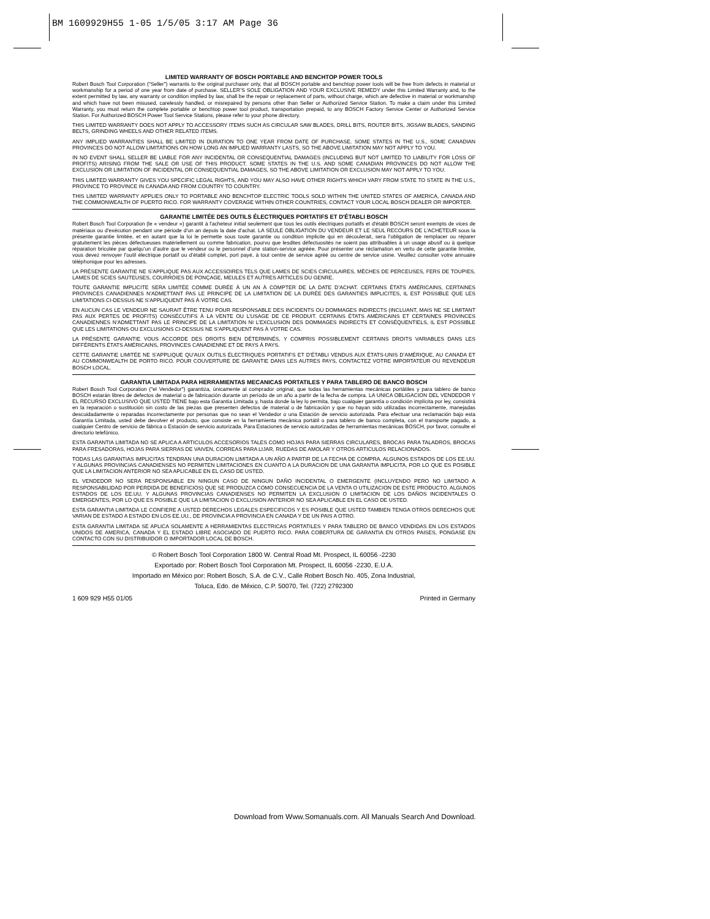BM 1609929H55 1-05 1/5/05 3:17 AM Page 36
LIMITED WARRANTY OF BOSCH PORTABLE AND BENCHTOP POWER TOOLS
Robert Bosch Tool Corporation (“Seller”) warrants to the original purchaser only, that all BOSCH portable and benchtop power tools will be free from defects in material or workmanship for a period of one year from date of purchase. SELLER’S SOLE OBLIGATION AND YOUR EXCLUSIVE REMEDY under this Limited Warranty and, to the extent permitted by law, any warranty or condition implied by law, shall be the repair or replacement of parts, without charge, which are defective in material or workmanship and which have not been misused, carelessly handled, or misrepaired by persons other than Seller or Authorized Service Station. To make a claim under this Limited Warranty, you must return the complete portable or benchtop power tool product, transportation prepaid, to any BOSCH Factory Service Center or Authorized Service Station. For Authorized BOSCH Power Tool Service Stations, please refer to your phone directory.
THIS LIMITED WARRANTY DOES NOT APPLY TO ACCESSORY ITEMS SUCH AS CIRCULAR SAW BLADES, DRILL BITS, ROUTER BITS, JIGSAW BLADES, SANDING BELTS, GRINDING WHEELS AND OTHER RELATED ITEMS.
ANY IMPLIED WARRANTIES SHALL BE LIMITED IN DURATION TO ONE YEAR FROM DATE OF PURCHASE. SOME STATES IN THE U.S., SOME CANADIAN PROVINCES DO NOT ALLOW LIMITATIONS ON HOW LONG AN IMPLIED WARRANTY LASTS, SO THE ABOVE LIMITATION MAY NOT APPLY TO YOU.
IN NO EVENT SHALL SELLER BE LIABLE FOR ANY INCIDENTAL OR CONSEQUENTIAL DAMAGES (INCLUDING BUT NOT LIMITED TO LIABILITY FOR LOSS OF PROFITS) ARISING FROM THE SALE OR USE OF THIS PRODUCT. SOME STATES IN THE U.S. AND SOME CANADIAN PROVINCES DO NOT ALLOW THE EXCLUSION OR LIMITATION OF INCIDENTAL OR CONSEQUENTIAL DAMAGES, SO THE ABOVE LIMITATION OR EXCLUSION MAY NOT APPLY TO YOU.
THIS LIMITED WARRANTY GIVES YOU SPECIFIC LEGAL RIGHTS, AND YOU MAY ALSO HAVE OTHER RIGHTS WHICH VARY FROM STATE TO STATE IN THE U.S., PROVINCE TO PROVINCE IN CANADA AND FROM COUNTRY TO COUNTRY.
THIS LIMITED WARRANTY APPLIES ONLY TO PORTABLE AND BENCHTOP ELECTRIC TOOLS SOLD WITHIN THE UNITED STATES OF AMERICA, CANADA AND THE COMMONWEALTH OF PUERTO RICO. FOR WARRANTY COVERAGE WITHIN OTHER COUNTRIES, CONTACT YOUR LOCAL BOSCH DEALER OR IMPORTER.
GARANTIE LIMITÉE DES OUTILS ÉLECTRIQUES PORTATIFS ET D'ÉTABLI BOSCH
Robert Bosch Tool Corporation (le « vendeur ») garantit à l'acheteur initial seulement que tous les outils électriques portatifs et d'établi BOSCH seront exempts de vices de matériaux ou d’exécution pendant une période d’un an depuis la date d’achat. LA SEULE OBLIGATION DU VENDEUR ET LE SEUL RECOURS DE L’ACHETEUR sous la présente garantie limitée, et en autant que la loi le permette sous toute garantie ou condition implicite qui en découlerait, sera l’obligation de remplacer ou réparer gratuitement les pièces défectueuses matériellement ou comme fabrication, pourvu que lesdites défectuosités ne soient pas attribuables à un usage abusif ou à quelque réparation bricolée par quelqu’un d’autre que le vendeur ou le personnel d’une station-service agréée. Pour présenter une réclamation en vertu de cette garantie limitée, vous devez renvoyer l’outil électrique portatif ou d’établi complet, port payé, à tout centre de service agréé ou centre de service usine. Veuillez consulter votre annuaire téléphonique pour les adresses.
LA PRÉSENTE GARANTIE NE S’APPLIQUE PAS AUX ACCESSOIRES TELS QUE LAMES DE SCIES CIRCULAIRES, MÈCHES DE PERCEUSES, FERS DE TOUPIES, LAMES DE SCIES SAUTEUSES, COURROIES DE PONÇAGE, MEULES ET AUTRES ARTICLES DU GENRE.
TOUTE GARANTIE IMPLICITE SERA LIMITÉE COMME DURÉE À UN AN À COMPTER DE LA DATE D’ACHAT. CERTAINS ÉTATS AMÉRICAINS, CERTAINES PROVINCES CANADIENNES N’ADMETTANT PAS LE PRINCIPE DE LA LIMITATION DE LA DURÉE DES GARANTIES IMPLICITES, IL EST POSSIBLE QUE LES LIMITATIONS CI-DESSUS NE S’APPLIQUENT PAS À VOTRE CAS.
EN AUCUN CAS LE VENDEUR NE SAURAIT ÊTRE TENU POUR RESPONSABLE DES INCIDENTS OU DOMMAGES INDIRECTS (INCLUANT, MAIS NE SE LIMITANT PAS AUX PERTES DE PROFITS) CONSÉCUTIFS À LA VENTE OU L’USAGE DE CE PRODUIT. CERTAINS ÉTATS AMÉRICAINS ET CERTAINES PROVINCES CANADIENNES N’ADMETTANT PAS LE PRINCIPE DE LA LIMITATION NI L’EXCLUSION DES DOMMAGES INDIRECTS ET CONSÉQUENTIELS, IL EST POSSIBLE QUE LES LIMITATIONS OU EXCLUSIONS CI-DESSUS NE S’APPLIQUENT PAS À VOTRE CAS.
LA PRÉSENTE GARANTIE VOUS ACCORDE DES DROITS BIEN DÉTERMINÉS, Y COMPRIS POSSIBLEMENT CERTAINS DROITS VARIABLES DANS LES DIFFÉRENTS ÉTATS AMÉRICAINS, PROVINCES CANADIENNE ET DE PAYS À PAYS.
CETTE GARANTIE LIMITÉE NE S’APPLIQUE QU’AUX OUTILS ÉLECTRIQUES PORTATIFS ET D’ÉTABLI VENDUS AUX ÉTATS-UNIS D’AMÉRIQUE, AU CANADA ET AU COMMONWEALTH DE PORTO RICO. POUR COUVERTURE DE GARANTIE DANS LES AUTRES PAYS, CONTACTEZ VOTRE IMPORTATEUR OU REVENDEUR BOSCH LOCAL.
GARANTIA LIMITADA PARA HERRAMIENTAS MECANICAS PORTATILES Y PARA TABLERO DE BANCO BOSCH
Robert Bosch Tool Corporation ("el Vendedor") garantiza, únicamente al comprador original, que todas las herramientas mecánicas portátiles y para tablero de banco BOSCH estarán libres de defectos de material o de fabricación durante un período de un año a partir de la fecha de compra. LA UNICA OBLIGACION DEL VENDEDOR Y EL RECURSO EXCLUSIVO QUE USTED TIENE bajo esta Garantía Limitada y, hasta donde la ley lo permita, bajo cualquier garantía o condición implícita por ley, consistirá en la reparación o sustitución sin costo de las piezas que presenten defectos de material o de fabricación y que no hayan sido utilizadas incorrectamente, manejadas descuidadamente o reparadas incorrectamente por personas que no sean el Vendedor o una Estación de servicio autorizada. Para efectuar una reclamación bajo esta Garantía Limitada, usted debe devolver el producto, que consiste en la herramienta mecánica portátil o para tablero de banco completa, con el transporte pagado, a cualquier Centro de servicio de fábrica o Estación de servicio autorizada. Para Estaciones de servicio autorizadas de herramientas mecánicas BOSCH, por favor, consulte el directorio telefónico.
ESTA GARANTIA LIMITADA NO SE APLICA A ARTICULOS ACCESORIOS TALES COMO HOJAS PARA SIERRAS CIRCULARES, BROCAS PARA TALADROS, BROCAS PARA FRESADORAS, HOJAS PARA SIERRAS DE VAIVEN, CORREAS PARA LIJAR, RUEDAS DE AMOLAR Y OTROS ARTICULOS RELACIONADOS.
TODAS LAS GARANTIAS IMPLICITAS TENDRAN UNA DURACION LIMITADA A UN AÑO A PARTIR DE LA FECHA DE COMPRA. ALGUNOS ESTADOS DE LOS EE.UU. Y ALGUNAS PROVINCIAS CANADIENSES NO PERMITEN LIMITACIONES EN CUANTO A LA DURACION DE UNA GARANTIA IMPLICITA, POR LO QUE ES POSIBLE QUE LA LIMITACION ANTERIOR NO SEA APLICABLE EN EL CASO DE USTED.
EL VENDEDOR NO SERA RESPONSABLE EN NINGUN CASO DE NINGUN DAÑO INCIDENTAL O EMERGENTE (INCLUYENDO PERO NO LIMITADO A RESPONSABILIDAD POR PERDIDA DE BENEFICIOS) QUE SE PRODUZCA COMO CONSECUENCIA DE LA VENTA O UTILIZACION DE ESTE PRODUCTO. ALGUNOS ESTADOS DE LOS EE.UU. Y ALGUNAS PROVINCIAS CANADIENSES NO PERMITEN LA EXCLUSION O LIMITACION DE LOS DAÑOS INCIDENTALES O EMERGENTES, POR LO QUE ES POSIBLE QUE LA LIMITACION O EXCLUSION ANTERIOR NO SEA APLICABLE EN EL CASO DE USTED.
ESTA GARANTIA LIMITADA LE CONFIERE A USTED DERECHOS LEGALES ESPECIFICOS Y ES POSIBLE QUE USTED TAMBIEN TENGA OTROS DERECHOS QUE VARIAN DE ESTADO A ESTADO EN LOS EE.UU., DE PROVINCIA A PROVINCIA EN CANADA Y DE UN PAIS A OTRO.
ESTA GARANTIA LIMITADA SE APLICA SOLAMENTE A HERRAMIENTAS ELECTRICAS PORTATILES Y PARA TABLERO DE BANCO VENDIDAS EN LOS ESTADOS UNIDOS DE AMERICA, CANADA Y EL ESTADO LIBRE ASOCIADO DE PUERTO RICO. PARA COBERTURA DE GARANTIA EN OTROS PAISES, PONGASE EN CONTACTO CON SU DISTRIBUIDOR O IMPORTADOR LOCAL DE BOSCH.
© Robert Bosch Tool Corporation 1800 W. Central Road Mt. Prospect, IL 60056 -2230
Exportado por: Robert Bosch Tool Corporation Mt. Prospect, IL 60056 -2230, E.U.A.
Importado en México por: Robert Bosch, S.A. de C.V., Calle Robert Bosch No. 405, Zona Industrial,
Toluca, Edo. de México, C.P. 50070, Tel. (722) 2792300
1 609 929 H55 01/05 Printed in Germany
Download from Www.Somanuals.com. All Manuals Search And Download.